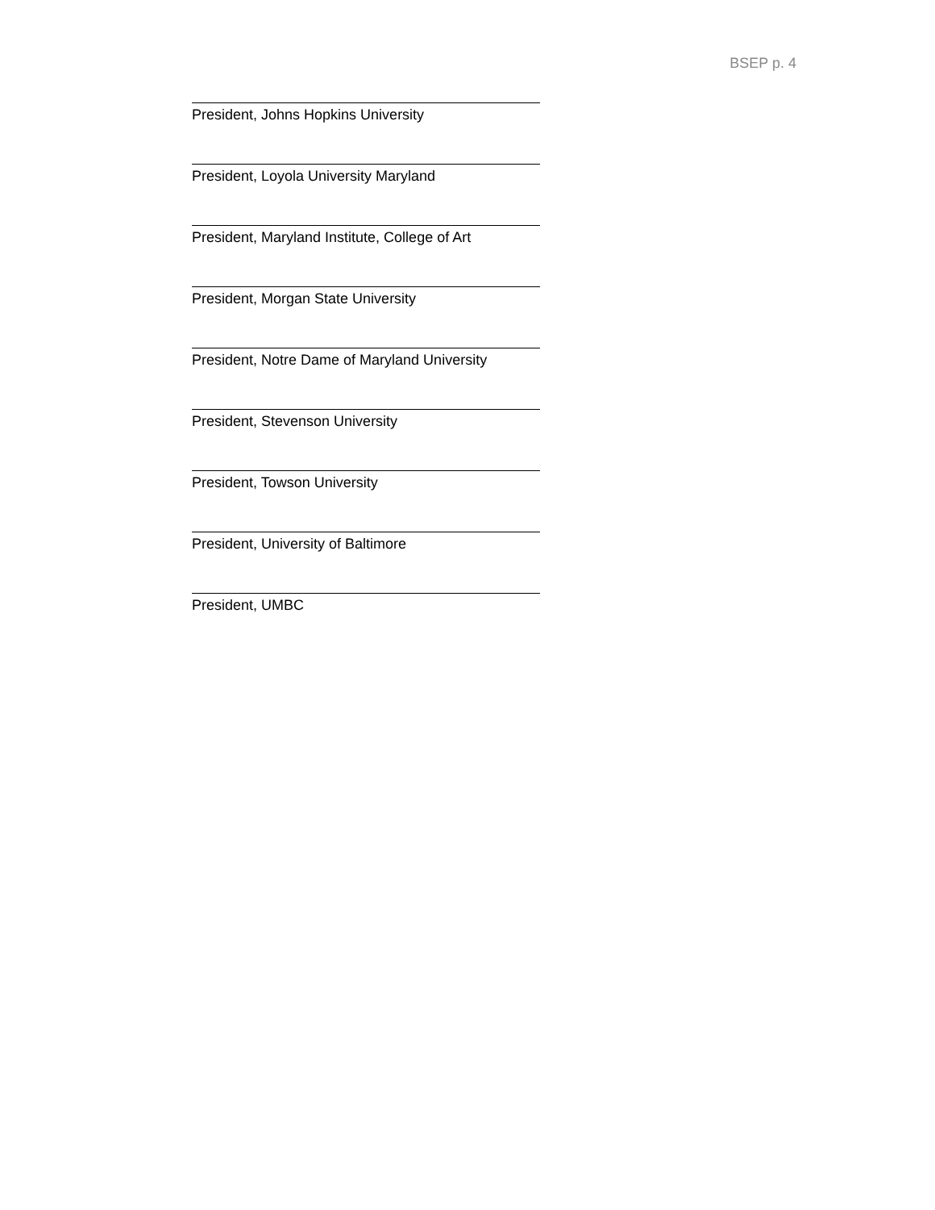BSEP p. 4
President, Johns Hopkins University
President, Loyola University Maryland
President, Maryland Institute, College of Art
President, Morgan State University
President, Notre Dame of Maryland University
President, Stevenson University
President, Towson University
President, University of Baltimore
President, UMBC